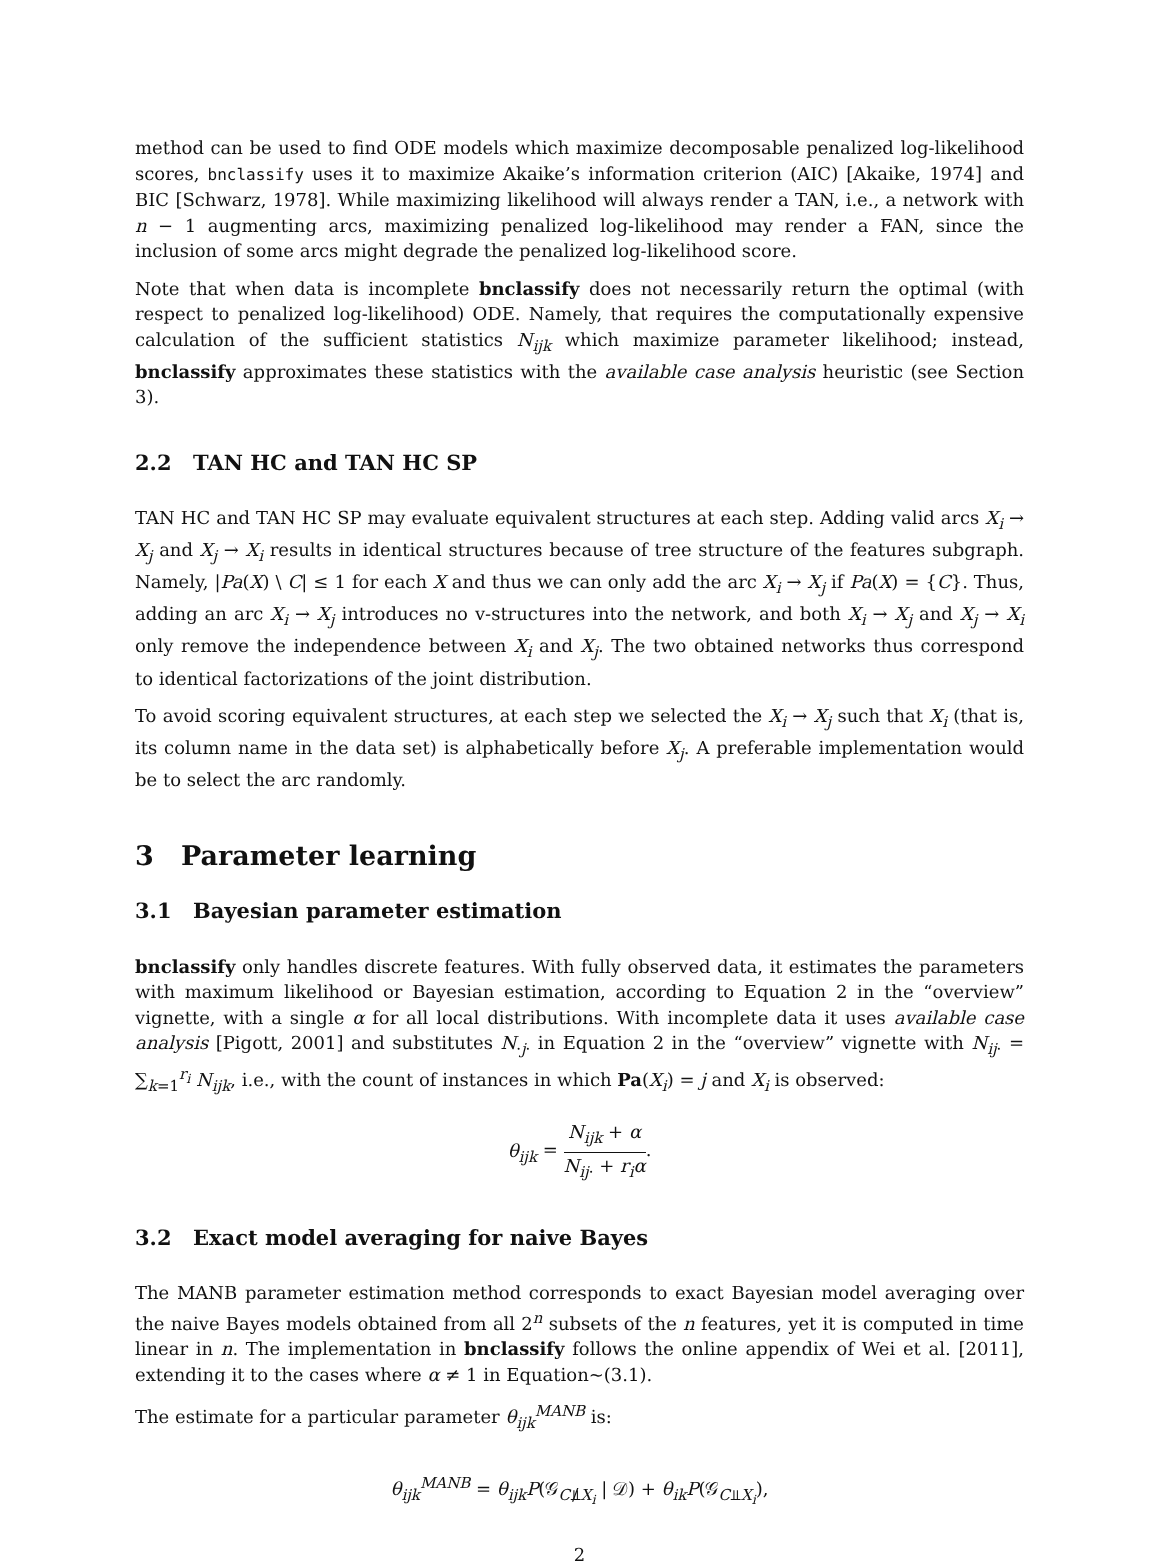method can be used to find ODE models which maximize decomposable penalized log-likelihood scores, bnclassify uses it to maximize Akaike’s information criterion (AIC) [Akaike, 1974] and BIC [Schwarz, 1978]. While maximizing likelihood will always render a TAN, i.e., a network with n − 1 augmenting arcs, maximizing penalized log-likelihood may render a FAN, since the inclusion of some arcs might degrade the penalized log-likelihood score.
Note that when data is incomplete bnclassify does not necessarily return the optimal (with respect to penalized log-likelihood) ODE. Namely, that requires the computationally expensive calculation of the sufficient statistics N<sub>ijk</sub> which maximize parameter likelihood; instead, bnclassify approximates these statistics with the available case analysis heuristic (see Section 3).
2.2 TAN HC and TAN HC SP
TAN HC and TAN HC SP may evaluate equivalent structures at each step. Adding valid arcs X<sub>i</sub> → X<sub>j</sub> and X<sub>j</sub> → X<sub>i</sub> results in identical structures because of tree structure of the features subgraph. Namely, |Pa(X) \ C| ≤ 1 for each X and thus we can only add the arc X<sub>i</sub> → X<sub>j</sub> if Pa(X) = {C}. Thus, adding an arc X<sub>i</sub> → X<sub>j</sub> introduces no v-structures into the network, and both X<sub>i</sub> → X<sub>j</sub> and X<sub>j</sub> → X<sub>i</sub> only remove the independence between X<sub>i</sub> and X<sub>j</sub>. The two obtained networks thus correspond to identical factorizations of the joint distribution.
To avoid scoring equivalent structures, at each step we selected the X<sub>i</sub> → X<sub>j</sub> such that X<sub>i</sub> (that is, its column name in the data set) is alphabetically before X<sub>j</sub>. A preferable implementation would be to select the arc randomly.
3 Parameter learning
3.1 Bayesian parameter estimation
bnclassify only handles discrete features. With fully observed data, it estimates the parameters with maximum likelihood or Bayesian estimation, according to Equation 2 in the “overview” vignette, with a single α for all local distributions. With incomplete data it uses available case analysis [Pigott, 2001] and substitutes N<sub>·j·</sub> in Equation 2 in the “overview” vignette with N<sub>ij</sub><sub>·</sub> = ∑<sub>k=1</sub><sup>r<sub>i</sub></sup> N<sub>ijk</sub>, i.e., with the count of instances in which Pa(X<sub>i</sub>) = j and X<sub>i</sub> is observed:
θ<sub>ijk</sub> = N<sub>ijk</sub> + α N<sub>ij</sub><sub>·</sub> + r<sub>i</sub>α.
3.2 Exact model averaging for naive Bayes
The MANB parameter estimation method corresponds to exact Bayesian model averaging over the naive Bayes models obtained from all 2<sup>n</sup> subsets of the n features, yet it is computed in time linear in n. The implementation in bnclassify follows the online appendix of Wei et al. [2011], extending it to the cases where α ≠ 1 in Equation~(3.1).
The estimate for a particular parameter θ<sub>ijk</sub><sup>MANB</sup> is:
θ<sub>ijk</sub><sup>MANB</sup> = θ<sub>ijk</sub>P(𝒢<sub>C⫫̸X<sub>i</sub></sub> | 𝒟) + θ<sub>ik</sub>P(𝒢<sub>C⫫X<sub>i</sub></sub>),
2